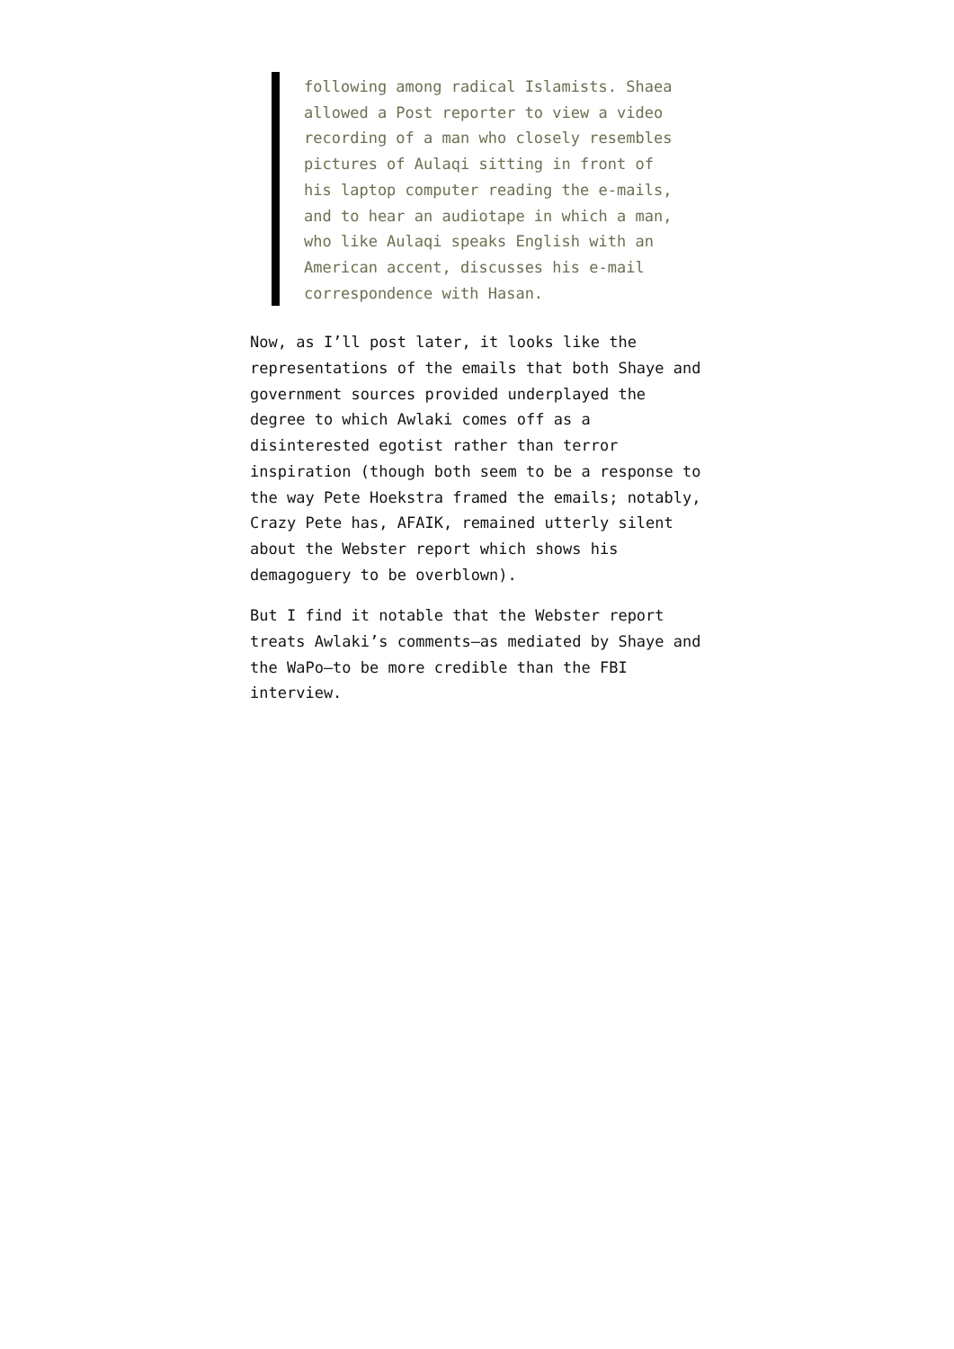following among radical Islamists. Shaea allowed a Post reporter to view a video recording of a man who closely resembles pictures of Aulaqi sitting in front of his laptop computer reading the e-mails, and to hear an audiotape in which a man, who like Aulaqi speaks English with an American accent, discusses his e-mail correspondence with Hasan.
Now, as I’ll post later, it looks like the representations of the emails that both Shaye and government sources provided underplayed the degree to which Awlaki comes off as a disinterested egotist rather than terror inspiration (though both seem to be a response to the way Pete Hoekstra framed the emails; notably, Crazy Pete has, AFAIK, remained utterly silent about the Webster report which shows his demagoguery to be overblown).
But I find it notable that the Webster report treats Awlaki’s comments–as mediated by Shaye and the WaPo–to be more credible than the FBI interview.